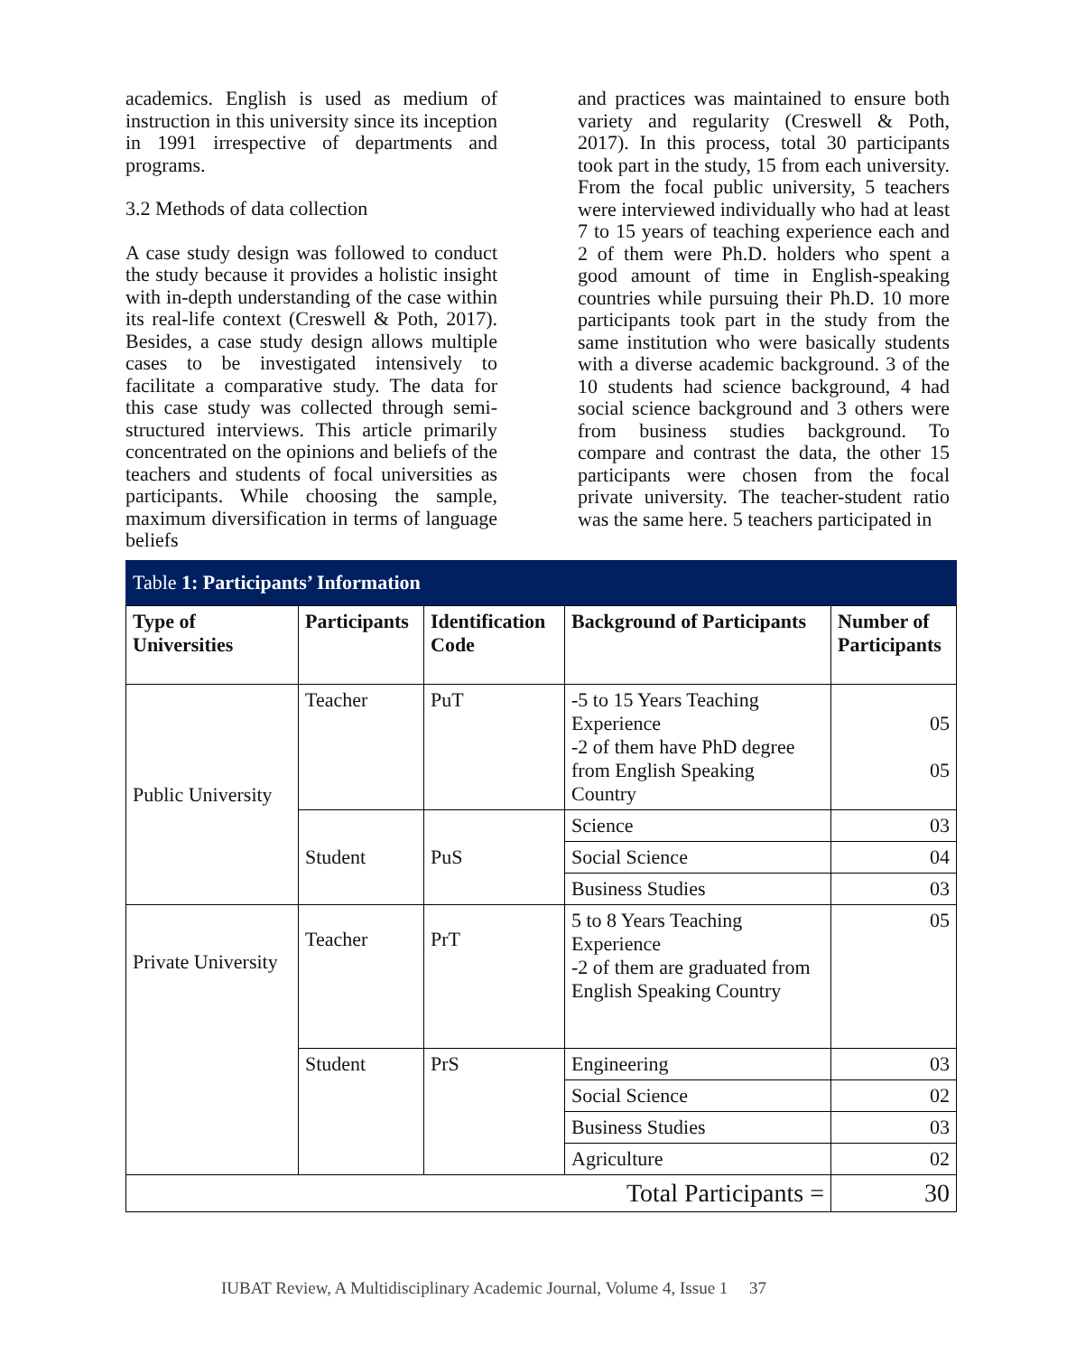academics. English is used as medium of instruction in this university since its inception in 1991 irrespective of departments and programs.
3.2 Methods of data collection
A case study design was followed to conduct the study because it provides a holistic insight with in-depth understanding of the case within its real-life context (Creswell & Poth, 2017). Besides, a case study design allows multiple cases to be investigated intensively to facilitate a comparative study. The data for this case study was collected through semi-structured interviews. This article primarily concentrated on the opinions and beliefs of the teachers and students of focal universities as participants. While choosing the sample, maximum diversification in terms of language beliefs
and practices was maintained to ensure both variety and regularity (Creswell & Poth, 2017). In this process, total 30 participants took part in the study, 15 from each university. From the focal public university, 5 teachers were interviewed individually who had at least 7 to 15 years of teaching experience each and 2 of them were Ph.D. holders who spent a good amount of time in English-speaking countries while pursuing their Ph.D. 10 more participants took part in the study from the same institution who were basically students with a diverse academic background. 3 of the 10 students had science background, 4 had social science background and 3 others were from business studies background. To compare and contrast the data, the other 15 participants were chosen from the focal private university. The teacher-student ratio was the same here. 5 teachers participated in
Table 1: Participants’ Information
| Type of Universities | Participants | Identification Code | Background of Participants | Number of Participants |
| --- | --- | --- | --- | --- |
| Public University | Teacher | PuT | -5 to 15 Years Teaching Experience -2 of them have PhD degree from English Speaking Country | 05 05 |
| | Student | PuS | Science | 03 |
| | | | Social Science | 04 |
| | | | Business Studies | 03 |
| Private University | Teacher | PrT | 5 to 8 Years Teaching Experience -2 of them are graduated from English Speaking Country | 05 |
| | Student | PrS | Engineering | 03 |
| | | | Social Science | 02 |
| | | | Business Studies | 03 |
| | | | Agriculture | 02 |
| Total Participants = | | | | 30 |
IUBAT Review, A Multidisciplinary Academic Journal, Volume 4, Issue 1 37